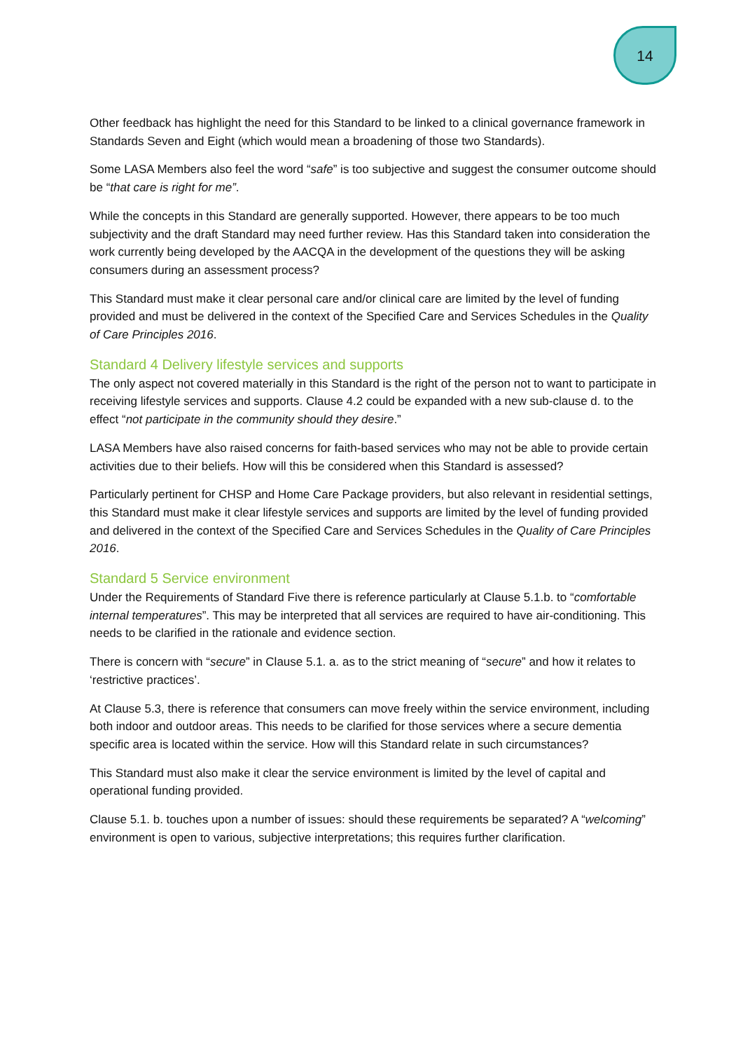14
Other feedback has highlight the need for this Standard to be linked to a clinical governance framework in Standards Seven and Eight (which would mean a broadening of those two Standards).
Some LASA Members also feel the word “safe” is too subjective and suggest the consumer outcome should be “that care is right for me”.
While the concepts in this Standard are generally supported. However, there appears to be too much subjectivity and the draft Standard may need further review. Has this Standard taken into consideration the work currently being developed by the AACQA in the development of the questions they will be asking consumers during an assessment process?
This Standard must make it clear personal care and/or clinical care are limited by the level of funding provided and must be delivered in the context of the Specified Care and Services Schedules in the Quality of Care Principles 2016.
Standard 4 Delivery lifestyle services and supports
The only aspect not covered materially in this Standard is the right of the person not to want to participate in receiving lifestyle services and supports. Clause 4.2 could be expanded with a new sub-clause d. to the effect “not participate in the community should they desire.”
LASA Members have also raised concerns for faith-based services who may not be able to provide certain activities due to their beliefs. How will this be considered when this Standard is assessed?
Particularly pertinent for CHSP and Home Care Package providers, but also relevant in residential settings, this Standard must make it clear lifestyle services and supports are limited by the level of funding provided and delivered in the context of the Specified Care and Services Schedules in the Quality of Care Principles 2016.
Standard 5 Service environment
Under the Requirements of Standard Five there is reference particularly at Clause 5.1.b. to “comfortable internal temperatures”. This may be interpreted that all services are required to have air-conditioning. This needs to be clarified in the rationale and evidence section.
There is concern with “secure” in Clause 5.1. a. as to the strict meaning of “secure” and how it relates to ‘restrictive practices’.
At Clause 5.3, there is reference that consumers can move freely within the service environment, including both indoor and outdoor areas. This needs to be clarified for those services where a secure dementia specific area is located within the service. How will this Standard relate in such circumstances?
This Standard must also make it clear the service environment is limited by the level of capital and operational funding provided.
Clause 5.1. b. touches upon a number of issues: should these requirements be separated? A “welcoming” environment is open to various, subjective interpretations; this requires further clarification.